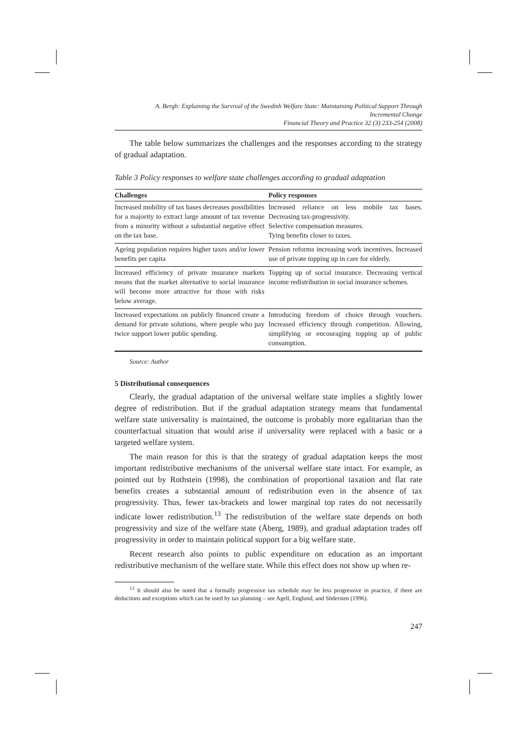A. Bergh: Explaining the Survival of the Swedish Welfare State: Maintaining Political Support Through
Incremental Change
Financial Theory and Practice 32 (3) 233-254 (2008)
The table below summarizes the challenges and the responses according to the strategy of gradual adaptation.
Table 3 Policy responses to welfare state challenges according to gradual adaptation
| Challenges | Policy responses |
| --- | --- |
| Increased mobility of tax bases decreases possibilities for a majority to extract large amount of tax revenue from a minority without a substantial negative effect on the tax base. | Increased reliance on less mobile tax bases. Decreasing tax-progressivity. Selective compensation measures. Tying benefits closer to taxes. |
| Ageing population requires higher taxes and/or lower benefits per capita | Pension reforms increasing work incentives. Increased use of private topping up in care for elderly. |
| Increased efficiency of private insurance markets means that the market alternative to social insurance will become more attractive for those with risks below average. | Topping up of social insurance. Decreasing vertical income redistribution in social insurance schemes. |
| Increased expectations on publicly financed create a demand for private solutions, where people who pay twice support lower public spending. | Introducing freedom of choice through vouchers. Increased efficiency through competition. Allowing, simplifying or encouraging topping up of public consumption. |
Source: Author
5 Distributional consequences
Clearly, the gradual adaptation of the universal welfare state implies a slightly lower degree of redistribution. But if the gradual adaptation strategy means that fundamental welfare state universality is maintained, the outcome is probably more egalitarian than the counterfactual situation that would arise if universality were replaced with a basic or a targeted welfare system.
The main reason for this is that the strategy of gradual adaptation keeps the most important redistributive mechanisms of the universal welfare state intact. For example, as pointed out by Rothstein (1998), the combination of proportional taxation and flat rate benefits creates a substantial amount of redistribution even in the absence of tax progressivity. Thus, fewer tax-brackets and lower marginal top rates do not necessarily indicate lower redistribution.<sup>13</sup> The redistribution of the welfare state depends on both progressivity and size of the welfare state (Åberg, 1989), and gradual adaptation trades off progressivity in order to maintain political support for a big welfare state.
Recent research also points to public expenditure on education as an important redistributive mechanism of the welfare state. While this effect does not show up when re-
<sup>13</sup> It should also be noted that a formally progressive tax schedule may be less progressive in practice, if there are deductions and exceptions which can be used by tax planning – see Agell, Englund, and Södersten (1996).
247